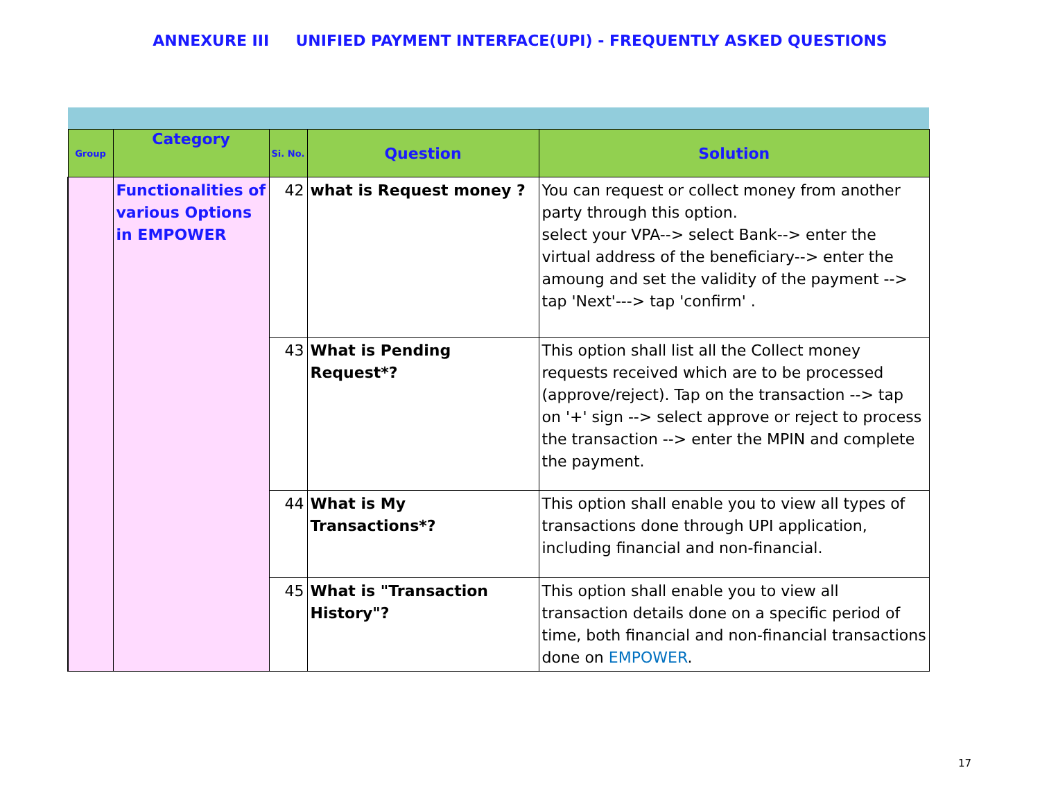ANNEXURE III UNIFIED PAYMENT INTERFACE(UPI) - FREQUENTLY ASKED QUESTIONS
| Group | Category | Si. No. | Question | Solution |
| --- | --- | --- | --- | --- |
| | Functionalities of various Options in EMPOWER | 42 | what is Request money ? | You can request or collect money from another party through this option. select your VPA--> select Bank--> enter the virtual address of the beneficiary--> enter the amoung and set the validity of the payment --> tap 'Next'---> tap 'confirm' . |
| | | 43 | What is Pending Request*? | This option shall list all the Collect money requests received which are to be processed (approve/reject). Tap on the transaction --> tap on '+' sign --> select approve or reject to process the transaction --> enter the MPIN and complete the payment. |
| | | 44 | What is My Transactions*? | This option shall enable you to view all types of transactions done through UPI application, including financial and non-financial. |
| | | 45 | What is "Transaction History"? | This option shall enable you to view all transaction details done on a specific period of time, both financial and non-financial transactions done on EMPOWER . |
17